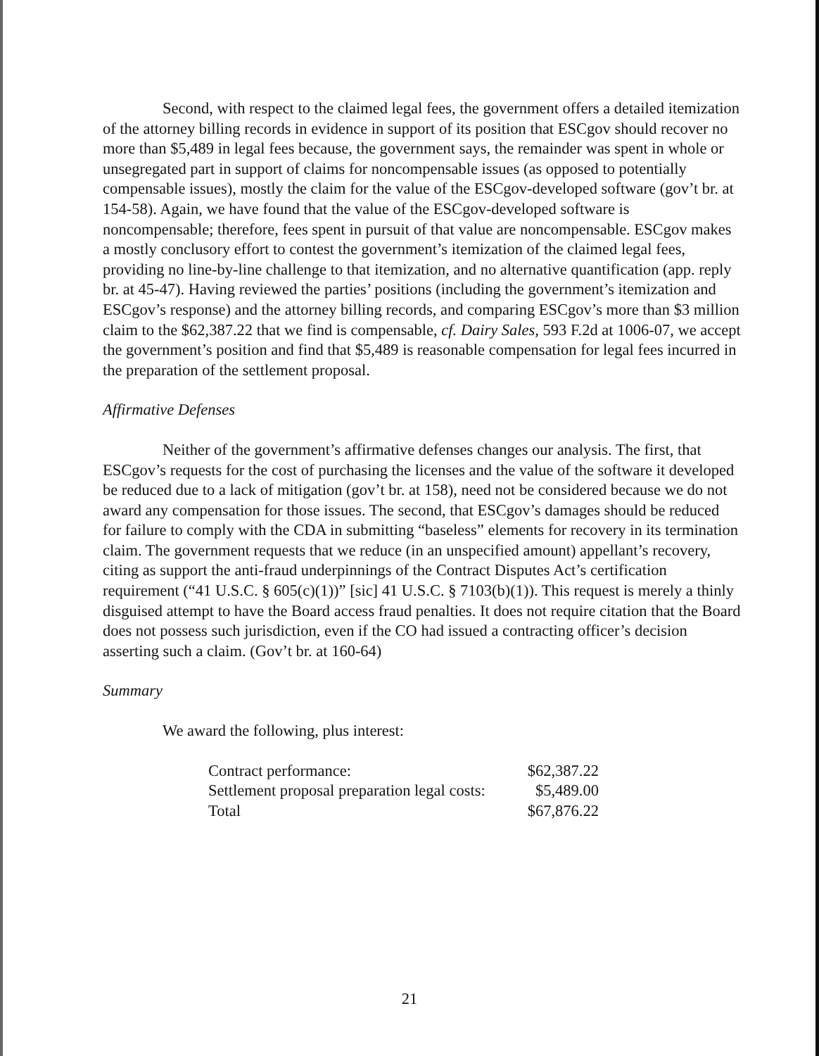Second, with respect to the claimed legal fees, the government offers a detailed itemization of the attorney billing records in evidence in support of its position that ESCgov should recover no more than $5,489 in legal fees because, the government says, the remainder was spent in whole or unsegregated part in support of claims for noncompensable issues (as opposed to potentially compensable issues), mostly the claim for the value of the ESCgov-developed software (gov’t br. at 154-58). Again, we have found that the value of the ESCgov-developed software is noncompensable; therefore, fees spent in pursuit of that value are noncompensable. ESCgov makes a mostly conclusory effort to contest the government’s itemization of the claimed legal fees, providing no line-by-line challenge to that itemization, and no alternative quantification (app. reply br. at 45-47). Having reviewed the parties’ positions (including the government’s itemization and ESCgov’s response) and the attorney billing records, and comparing ESCgov’s more than $3 million claim to the $62,387.22 that we find is compensable, cf. Dairy Sales, 593 F.2d at 1006-07, we accept the government’s position and find that $5,489 is reasonable compensation for legal fees incurred in the preparation of the settlement proposal.
Affirmative Defenses
Neither of the government’s affirmative defenses changes our analysis. The first, that ESCgov’s requests for the cost of purchasing the licenses and the value of the software it developed be reduced due to a lack of mitigation (gov’t br. at 158), need not be considered because we do not award any compensation for those issues. The second, that ESCgov’s damages should be reduced for failure to comply with the CDA in submitting “baseless” elements for recovery in its termination claim. The government requests that we reduce (in an unspecified amount) appellant’s recovery, citing as support the anti-fraud underpinnings of the Contract Disputes Act’s certification requirement (“41 U.S.C. § 605(c)(1))” [sic] 41 U.S.C. § 7103(b)(1)). This request is merely a thinly disguised attempt to have the Board access fraud penalties. It does not require citation that the Board does not possess such jurisdiction, even if the CO had issued a contracting officer’s decision asserting such a claim. (Gov’t br. at 160-64)
Summary
We award the following, plus interest:
| Contract performance: | $62,387.22 |
| Settlement proposal preparation legal costs: | $5,489.00 |
| Total | $67,876.22 |
21